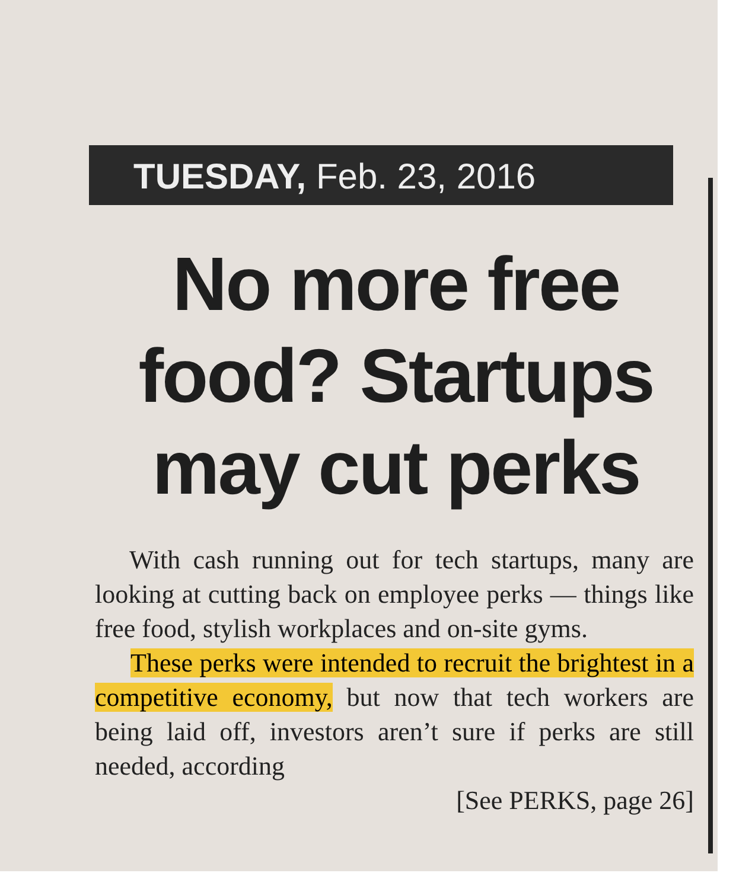TUESDAY, Feb. 23, 2016
No more free food? Startups may cut perks
With cash running out for tech startups, many are looking at cutting back on employee perks — things like free food, stylish workplaces and on-site gyms.
These perks were intended to recruit the brightest in a competitive economy, but now that tech workers are being laid off, investors aren’t sure if perks are still needed, according
[See PERKS, page 26]